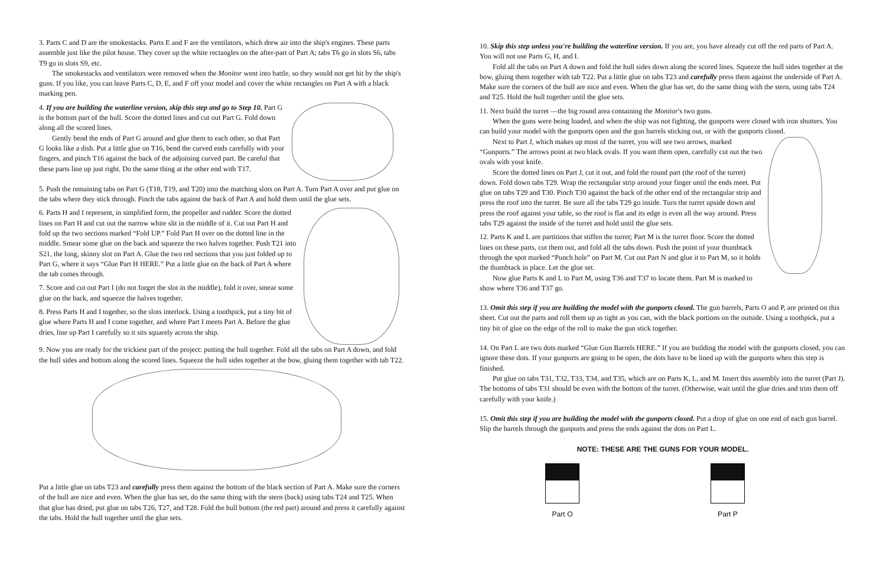3. Parts C and D are the smokestacks. Parts E and F are the ventilators, which drew air into the ship's engines. These parts assemble just like the pilot house. They cover up the white rectangles on the after-part of Part A; tabs T6 go in slots S6, tabs T9 go in slots S9, etc.
The smokestacks and ventilators were removed when the Monitor went into battle, so they would not get hit by the ship's guns. If you like, you can leave Parts C, D, E, and F off your model and cover the white rectangles on Part A with a black marking pen.
4. If you are building the waterline version, skip this step and go to Step 10. Part G is the bottom part of the hull. Score the dotted lines and cut out Part G. Fold down along all the scored lines.
Gently bend the ends of Part G around and glue them to each other, so that Part G looks like a dish. Put a little glue on T16, bend the curved ends carefully with your fingers, and pinch T16 against the back of the adjoining curved part. Be careful that these parts line up just right. Do the same thing at the other end with T17.
5. Push the remaining tabs on Part G (T18, T19, and T20) into the matching slots on Part A. Turn Part A over and put glue on the tabs where they stick through. Pinch the tabs against the back of Part A and hold them until the glue sets.
6. Parts H and I represent, in simplified form, the propeller and rudder. Score the dotted lines on Part H and cut out the narrow white slit in the middle of it. Cut out Part H and fold up the two sections marked “Fold UP.” Fold Part H over on the dotted line in the middle. Smear some glue on the back and squeeze the two halves together. Push T21 into S21, the long, skinny slot on Part A. Glue the two red sections that you just folded up to Part G, where it says “Glue Part H HERE.” Put a little glue on the back of Part A where the tab comes through.
7. Score and cut out Part I (do not forget the slot in the middle), fold it over, smear some glue on the back, and squeeze the halves together.
8. Press Parts H and I together, so the slots interlock. Using a toothpick, put a tiny bit of glue where Parts H and I come together, and where Part I meets Part A. Before the glue dries, line up Part I carefully so it sits squarely across the ship.
9. Now you are ready for the trickiest part of the project: putting the hull together. Fold all the tabs on Part A down, and fold the hull sides and bottom along the scored lines. Squeeze the hull sides together at the bow, gluing them together with tab T22.
Put a little glue on tabs T23 and carefully press them against the bottom of the black section of Part A. Make sure the corners of the hull are nice and even. When the glue has set, do the same thing with the stern (back) using tabs T24 and T25. When that glue has dried, put glue on tabs T26, T27, and T28. Fold the hull bottom (the red part) around and press it carefully against the tabs. Hold the hull together until the glue sets.
10. Skip this step unless you're building the waterline version. If you are, you have already cut off the red parts of Part A. You will not use Parts G, H, and I.
Fold all the tabs on Part A down and fold the hull sides down along the scored lines. Squeeze the hull sides together at the bow, gluing them together with tab T22. Put a little glue on tabs T23 and carefully press them against the underside of Part A. Make sure the corners of the hull are nice and even. When the glue has set, do the same thing with the stern, using tabs T24 and T25. Hold the hull together until the glue sets.
11. Next build the turret —the big round area containing the Monitor's two guns.
When the guns were being loaded, and when the ship was not fighting, the gunports were closed with iron shutters. You can build your model with the gunports open and the gun barrels sticking out, or with the gunports closed.
Next to Part J, which makes up most of the turret, you will see two arrows, marked “Gunports.” The arrows point at two black ovals. If you want them open, carefully cut out the two ovals with your knife.
Score the dotted lines on Part J, cut it out, and fold the round part (the roof of the turret) down. Fold down tabs T29. Wrap the rectangular strip around your finger until the ends meet. Put glue on tabs T29 and T30. Pinch T30 against the back of the other end of the rectangular strip and press the roof into the turret. Be sure all the tabs T29 go inside. Turn the turret upside down and press the roof against your table, so the roof is flat and its edge is even all the way around. Press tabs T29 against the inside of the turret and hold until the glue sets.
12. Parts K and L are partitions that stiffen the turret; Part M is the turret floor. Score the dotted lines on these parts, cut them out, and fold all the tabs down. Push the point of your thumbtack through the spot marked “Punch hole” on Part M. Cut out Part N and glue it to Part M, so it holds the thumbtack in place. Let the glue set.
Now glue Parts K and L to Part M, using T36 and T37 to locate them. Part M is marked to show where T36 and T37 go.
13. Omit this step if you are building the model with the gunports closed. The gun barrels, Parts O and P, are printed on this sheet. Cut out the parts and roll them up as tight as you can, with the black portions on the outside. Using a toothpick, put a tiny bit of glue on the edge of the roll to make the gun stick together.
14. On Part L are two dots marked “Glue Gun Barrels HERE.” If you are building the model with the gunports closed, you can ignore these dots. If your gunports are going to be open, the dots have to be lined up with the gunports when this step is finished.
Put glue on tabs T31, T32, T33, T34, and T35, which are on Parts K, L, and M. Insert this assembly into the turret (Part J). The bottoms of tabs T31 should be even with the bottom of the turret. (Otherwise, wait until the glue dries and trim them off carefully with your knife.)
15. Omit this step if you are building the model with the gunports closed. Put a drop of glue on one end of each gun barrel. Slip the barrels through the gunports and press the ends against the dots on Part L.
NOTE: THESE ARE THE GUNS FOR YOUR MODEL.
Part O Part P